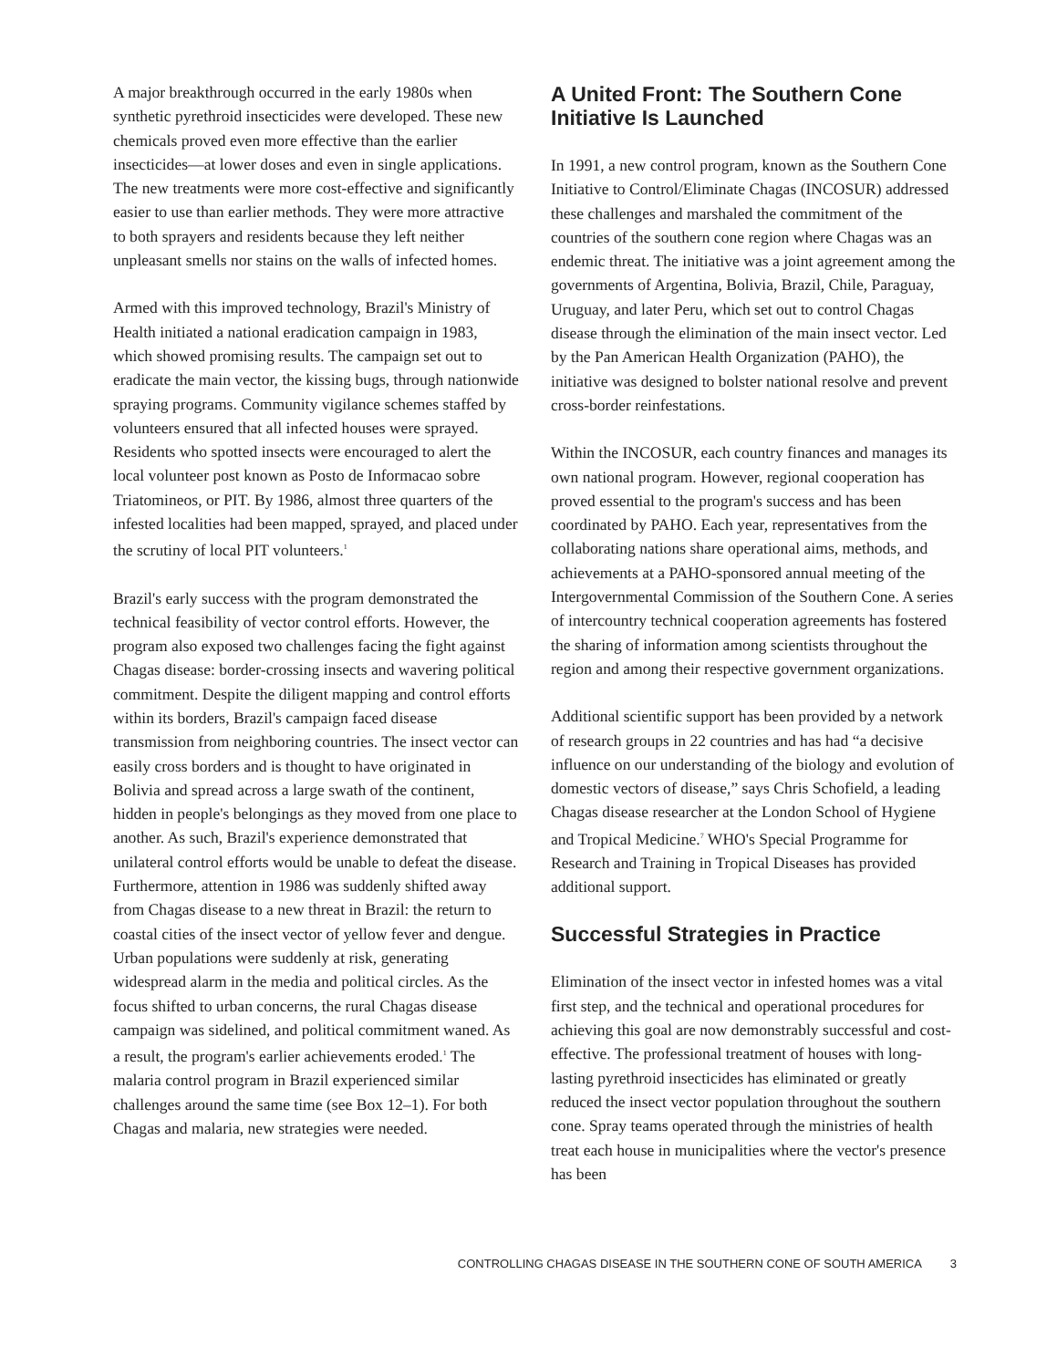A major breakthrough occurred in the early 1980s when synthetic pyrethroid insecticides were developed. These new chemicals proved even more effective than the earlier insecticides—at lower doses and even in single applications. The new treatments were more cost-effective and significantly easier to use than earlier methods. They were more attractive to both sprayers and residents because they left neither unpleasant smells nor stains on the walls of infected homes.
Armed with this improved technology, Brazil's Ministry of Health initiated a national eradication campaign in 1983, which showed promising results. The campaign set out to eradicate the main vector, the kissing bugs, through nationwide spraying programs. Community vigilance schemes staffed by volunteers ensured that all infected houses were sprayed. Residents who spotted insects were encouraged to alert the local volunteer post known as Posto de Informacao sobre Triatomineos, or PIT. By 1986, almost three quarters of the infested localities had been mapped, sprayed, and placed under the scrutiny of local PIT volunteers.<sup>1</sup>
Brazil's early success with the program demonstrated the technical feasibility of vector control efforts. However, the program also exposed two challenges facing the fight against Chagas disease: border-crossing insects and wavering political commitment. Despite the diligent mapping and control efforts within its borders, Brazil's campaign faced disease transmission from neighboring countries. The insect vector can easily cross borders and is thought to have originated in Bolivia and spread across a large swath of the continent, hidden in people's belongings as they moved from one place to another. As such, Brazil's experience demonstrated that unilateral control efforts would be unable to defeat the disease. Furthermore, attention in 1986 was suddenly shifted away from Chagas disease to a new threat in Brazil: the return to coastal cities of the insect vector of yellow fever and dengue. Urban populations were suddenly at risk, generating widespread alarm in the media and political circles. As the focus shifted to urban concerns, the rural Chagas disease campaign was sidelined, and political commitment waned. As a result, the program's earlier achievements eroded.<sup>1</sup> The malaria control program in Brazil experienced similar challenges around the same time (see Box 12–1). For both Chagas and malaria, new strategies were needed.
A United Front: The Southern Cone Initiative Is Launched
In 1991, a new control program, known as the Southern Cone Initiative to Control/Eliminate Chagas (INCOSUR) addressed these challenges and marshaled the commitment of the countries of the southern cone region where Chagas was an endemic threat. The initiative was a joint agreement among the governments of Argentina, Bolivia, Brazil, Chile, Paraguay, Uruguay, and later Peru, which set out to control Chagas disease through the elimination of the main insect vector. Led by the Pan American Health Organization (PAHO), the initiative was designed to bolster national resolve and prevent cross-border reinfestations.
Within the INCOSUR, each country finances and manages its own national program. However, regional cooperation has proved essential to the program's success and has been coordinated by PAHO. Each year, representatives from the collaborating nations share operational aims, methods, and achievements at a PAHO-sponsored annual meeting of the Intergovernmental Commission of the Southern Cone. A series of intercountry technical cooperation agreements has fostered the sharing of information among scientists throughout the region and among their respective government organizations.
Additional scientific support has been provided by a network of research groups in 22 countries and has had “a decisive influence on our understanding of the biology and evolution of domestic vectors of disease,” says Chris Schofield, a leading Chagas disease researcher at the London School of Hygiene and Tropical Medicine.<sup>7</sup> WHO's Special Programme for Research and Training in Tropical Diseases has provided additional support.
Successful Strategies in Practice
Elimination of the insect vector in infested homes was a vital first step, and the technical and operational procedures for achieving this goal are now demonstrably successful and cost-effective. The professional treatment of houses with long-lasting pyrethroid insecticides has eliminated or greatly reduced the insect vector population throughout the southern cone. Spray teams operated through the ministries of health treat each house in municipalities where the vector's presence has been
CONTROLLING CHAGAS DISEASE IN THE SOUTHERN CONE OF SOUTH AMERICA 3